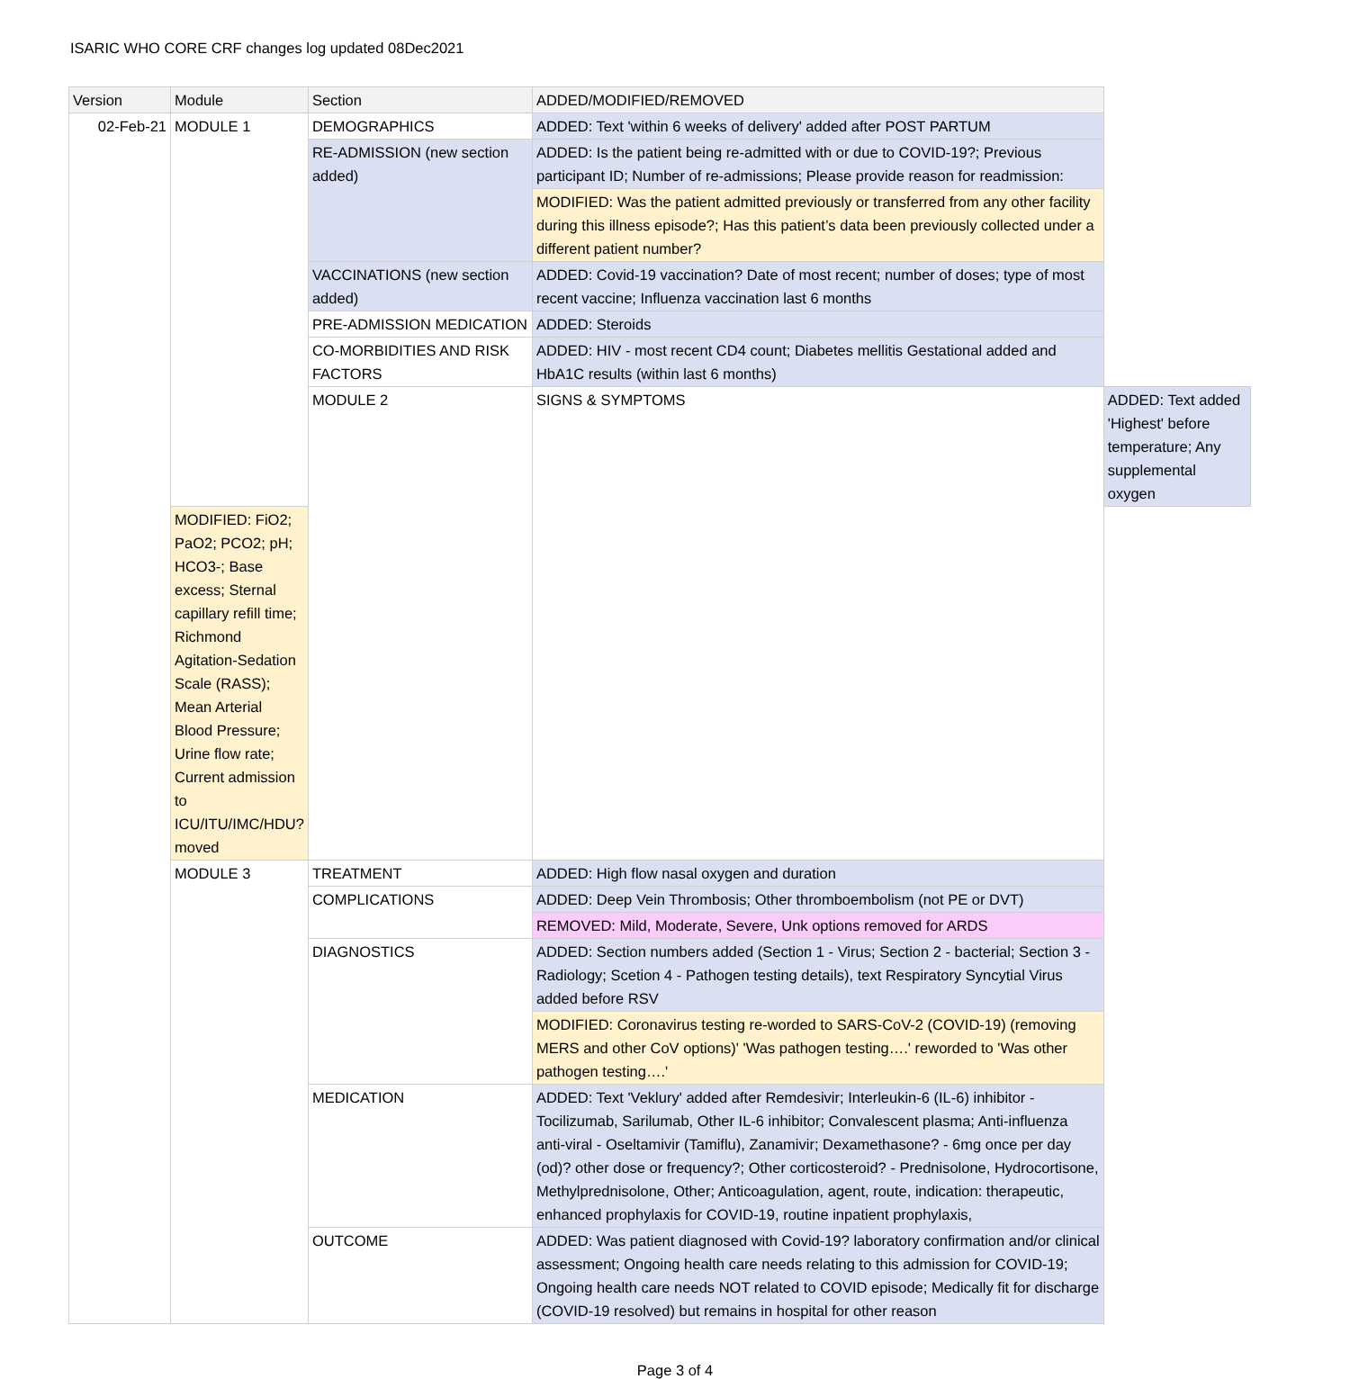ISARIC WHO CORE CRF changes log updated 08Dec2021
| Version | Module | Section | ADDED/MODIFIED/REMOVED | |
| --- | --- | --- | --- | --- |
| 02-Feb-21 | MODULE 1 | DEMOGRAPHICS | ADDED: Text 'within 6 weeks of delivery' added after POST PARTUM | |
| | | RE-ADMISSION (new section added) | ADDED: Is the patient being re-admitted with or due to COVID-19?; Previous participant ID; Number of re-admissions; Please provide reason for readmission: | |
| | | | MODIFIED: Was the patient admitted previously or transferred from any other facility during this illness episode?; Has this patient’s data been previously collected under a different patient number? | |
| | | VACCINATIONS (new section added) | ADDED: Covid-19 vaccination? Date of most recent; number of doses; type of most recent vaccine; Influenza vaccination last 6 months | |
| | | PRE-ADMISSION MEDICATION | ADDED: Steroids | |
| | | CO-MORBIDITIES AND RISK FACTORS | ADDED: HIV - most recent CD4 count; Diabetes mellitis Gestational added and HbA1C results (within last 6 months) | |
| | | MODULE 2 | SIGNS & SYMPTOMS | ADDED: Text added 'Highest' before temperature; Any supplemental oxygen |
| | MODIFIED: FiO2; PaO2; PCO2; pH; HCO3-; Base excess; Sternal capillary refill time; Richmond Agitation-Sedation Scale (RASS); Mean Arterial Blood Pressure; Urine flow rate; Current admission to ICU/ITU/IMC/HDU? moved | | | |
| | MODULE 3 | TREATMENT | ADDED: High flow nasal oxygen and duration | |
| | | COMPLICATIONS | ADDED: Deep Vein Thrombosis; Other thromboembolism (not PE or DVT) | |
| | | | REMOVED: Mild, Moderate, Severe, Unk options removed for ARDS | |
| | | DIAGNOSTICS | ADDED: Section numbers added (Section 1 - Virus; Section 2 - bacterial; Section 3 - Radiology; Scetion 4 - Pathogen testing details), text Respiratory Syncytial Virus added before RSV | |
| | | | MODIFIED: Coronavirus testing re-worded to SARS-CoV-2 (COVID-19) (removing MERS and other CoV options)' 'Was pathogen testing….' reworded to 'Was other pathogen testing….' | |
| | | MEDICATION | ADDED: Text 'Veklury' added after Remdesivir; Interleukin-6 (IL-6) inhibitor - Tocilizumab, Sarilumab, Other IL-6 inhibitor; Convalescent plasma; Anti-influenza anti-viral - Oseltamivir (Tamiflu), Zanamivir; Dexamethasone? - 6mg once per day (od)? other dose or frequency?; Other corticosteroid? - Prednisolone, Hydrocortisone, Methylprednisolone, Other; Anticoagulation, agent, route, indication: therapeutic, enhanced prophylaxis for COVID-19, routine inpatient prophylaxis, | |
| | | OUTCOME | ADDED: Was patient diagnosed with Covid-19? laboratory confirmation and/or clinical assessment; Ongoing health care needs relating to this admission for COVID-19; Ongoing health care needs NOT related to COVID episode; Medically fit for discharge (COVID-19 resolved) but remains in hospital for other reason | |
Page 3 of 4